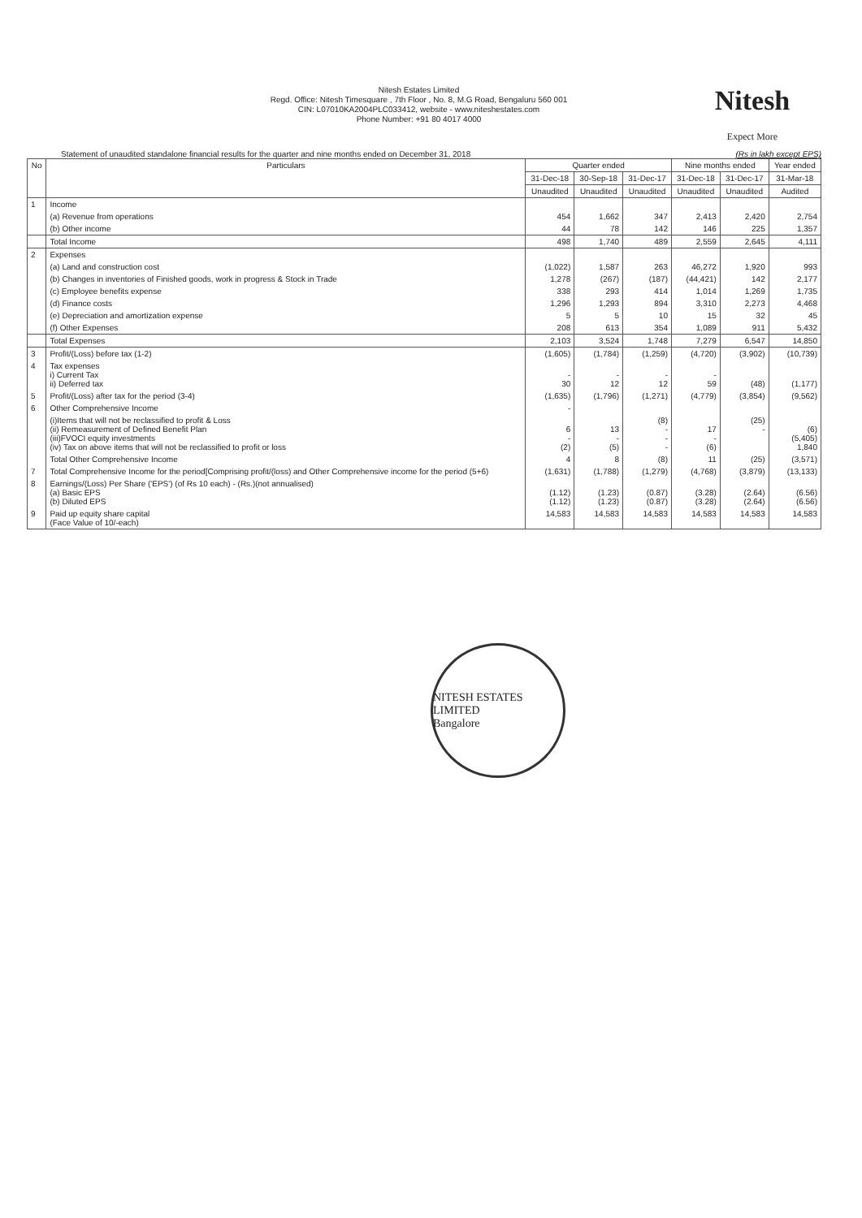Nitesh Estates Limited
Regd. Office: Nitesh Timesquare , 7th Floor , No. 8, M.G Road, Bengaluru 560 001
CIN: L07010KA2004PLC033412, website - www.niteshestates.com
Phone Number: +91 80 4017 4000
Nitesh
Expect More
Statement of unaudited standalone financial results for the quarter and nine months ended on December 31, 2018 (Rs in lakh except EPS)
| No | Particulars | Quarter ended | | | Nine months ended | | Year ended |
| --- | --- | --- | --- | --- | --- | --- | --- |
| | | 31-Dec-18 | 30-Sep-18 | 31-Dec-17 | 31-Dec-18 | 31-Dec-17 | 31-Mar-18 |
| | | Unaudited | Unaudited | Unaudited | Unaudited | Unaudited | Audited |
| 1 | Income | | | | | | |
| | (a) Revenue from operations | 454 | 1,662 | 347 | 2,413 | 2,420 | 2,754 |
| | (b) Other income | 44 | 78 | 142 | 146 | 225 | 1,357 |
| | Total Income | 498 | 1,740 | 489 | 2,559 | 2,645 | 4,111 |
| 2 | Expenses | | | | | | |
| | (a) Land and construction cost | (1,022) | 1,587 | 263 | 46,272 | 1,920 | 993 |
| | (b) Changes in inventories of Finished goods, work in progress & Stock in Trade | 1,278 | (267) | (187) | (44,421) | 142 | 2,177 |
| | (c) Employee benefits expense | 338 | 293 | 414 | 1,014 | 1,269 | 1,735 |
| | (d) Finance costs | 1,296 | 1,293 | 894 | 3,310 | 2,273 | 4,468 |
| | (e) Depreciation and amortization expense | 5 | 5 | 10 | 15 | 32 | 45 |
| | (f) Other Expenses | 208 | 613 | 354 | 1,089 | 911 | 5,432 |
| | Total Expenses | 2,103 | 3,524 | 1,748 | 7,279 | 6,547 | 14,850 |
| 3 | Profit/(Loss) before tax (1-2) | (1,605) | (1,784) | (1,259) | (4,720) | (3,902) | (10,739) |
| 4 | Tax expenses i) Current Tax ii) Deferred tax | - 30 | - 12 | - 12 | - 59 | (48) | (1,177) |
| 5 | Profit/(Loss) after tax for the period (3-4) | (1,635) | (1,796) | (1,271) | (4,779) | (3,854) | (9,562) |
| 6 | Other Comprehensive Income | - | | | | | |
| | (i)Items that will not be reclassified to profit & Loss (ii) Remeasurement of Defined Benefit Plan (iii)FVOCI equity investments (iv) Tax on above items that will not be reclassified to profit or loss | 6 - (2) | 13 - (5) | (8) - - - | 17 - (6) | (25) - | (6) (5,405) 1,840 |
| | Total Other Comprehensive Income | 4 | 8 | (8) | 11 | (25) | (3,571) |
| 7 | Total Comprehensive Income for the period[Comprising profit/(loss) and Other Comprehensive income for the period (5+6) | (1,631) | (1,788) | (1,279) | (4,768) | (3,879) | (13,133) |
| 8 | Earnings/(Loss) Per Share ('EPS') (of Rs 10 each) - (Rs.)(not annualised) (a) Basic EPS (b) Diluted EPS | (1.12) (1.12) | (1.23) (1.23) | (0.87) (0.87) | (3.28) (3.28) | (2.64) (2.64) | (6.56) (6.56) |
| 9 | Paid up equity share capital (Face Value of 10/-each) | 14,583 | 14,583 | 14,583 | 14,583 | 14,583 | 14,583 |
NITESH ESTATES LIMITED
Bangalore